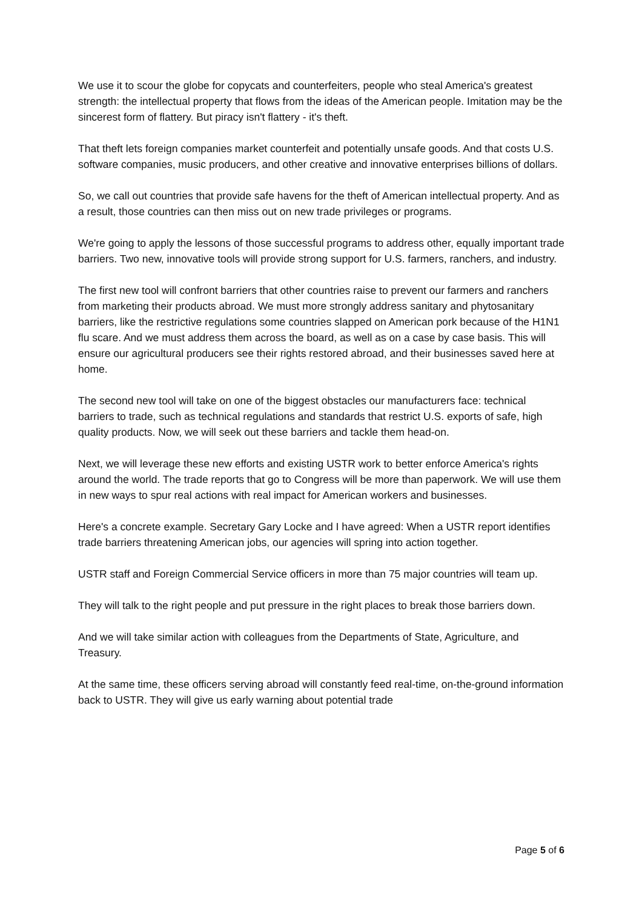We use it to scour the globe for copycats and counterfeiters, people who steal America's greatest strength: the intellectual property that flows from the ideas of the American people. Imitation may be the sincerest form of flattery. But piracy isn't flattery - it's theft.
That theft lets foreign companies market counterfeit and potentially unsafe goods. And that costs U.S. software companies, music producers, and other creative and innovative enterprises billions of dollars.
So, we call out countries that provide safe havens for the theft of American intellectual property. And as a result, those countries can then miss out on new trade privileges or programs.
We're going to apply the lessons of those successful programs to address other, equally important trade barriers. Two new, innovative tools will provide strong support for U.S. farmers, ranchers, and industry.
The first new tool will confront barriers that other countries raise to prevent our farmers and ranchers from marketing their products abroad. We must more strongly address sanitary and phytosanitary barriers, like the restrictive regulations some countries slapped on American pork because of the H1N1 flu scare. And we must address them across the board, as well as on a case by case basis. This will ensure our agricultural producers see their rights restored abroad, and their businesses saved here at home.
The second new tool will take on one of the biggest obstacles our manufacturers face: technical barriers to trade, such as technical regulations and standards that restrict U.S. exports of safe, high quality products. Now, we will seek out these barriers and tackle them head-on.
Next, we will leverage these new efforts and existing USTR work to better enforce America's rights around the world. The trade reports that go to Congress will be more than paperwork. We will use them in new ways to spur real actions with real impact for American workers and businesses.
Here's a concrete example. Secretary Gary Locke and I have agreed: When a USTR report identifies trade barriers threatening American jobs, our agencies will spring into action together.
USTR staff and Foreign Commercial Service officers in more than 75 major countries will team up.
They will talk to the right people and put pressure in the right places to break those barriers down.
And we will take similar action with colleagues from the Departments of State, Agriculture, and Treasury.
At the same time, these officers serving abroad will constantly feed real-time, on-the-ground information back to USTR. They will give us early warning about potential trade
Page 5 of 6